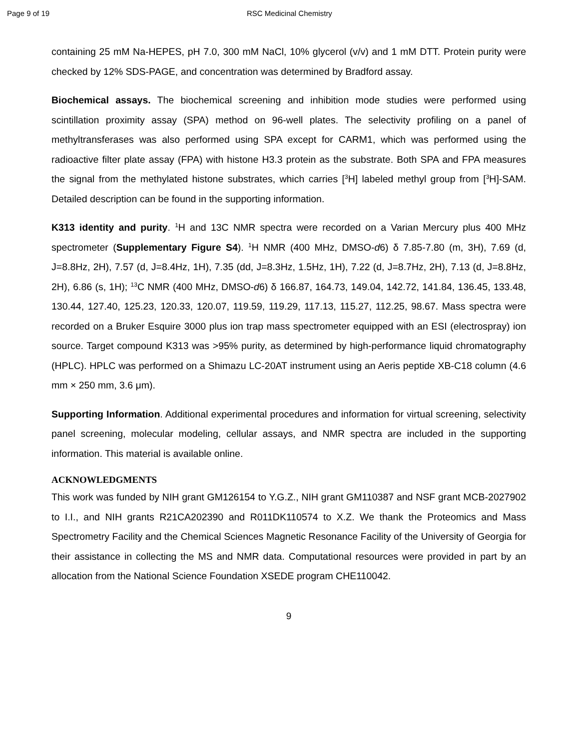Page 9 of 19 RSC Medicinal Chemistry
containing 25 mM Na-HEPES, pH 7.0, 300 mM NaCl, 10% glycerol (v/v) and 1 mM DTT. Protein purity were checked by 12% SDS-PAGE, and concentration was determined by Bradford assay.
Biochemical assays. The biochemical screening and inhibition mode studies were performed using scintillation proximity assay (SPA) method on 96-well plates. The selectivity profiling on a panel of methyltransferases was also performed using SPA except for CARM1, which was performed using the radioactive filter plate assay (FPA) with histone H3.3 protein as the substrate. Both SPA and FPA measures the signal from the methylated histone substrates, which carries [<sup>3</sup>H] labeled methyl group from [<sup>3</sup>H]-SAM. Detailed description can be found in the supporting information.
K313 identity and purity. <sup>1</sup>H and 13C NMR spectra were recorded on a Varian Mercury plus 400 MHz spectrometer (Supplementary Figure S4). <sup>1</sup>H NMR (400 MHz, DMSO-d6) δ 7.85-7.80 (m, 3H), 7.69 (d, J=8.8Hz, 2H), 7.57 (d, J=8.4Hz, 1H), 7.35 (dd, J=8.3Hz, 1.5Hz, 1H), 7.22 (d, J=8.7Hz, 2H), 7.13 (d, J=8.8Hz, 2H), 6.86 (s, 1H); <sup>13</sup>C NMR (400 MHz, DMSO-d6) δ 166.87, 164.73, 149.04, 142.72, 141.84, 136.45, 133.48, 130.44, 127.40, 125.23, 120.33, 120.07, 119.59, 119.29, 117.13, 115.27, 112.25, 98.67. Mass spectra were recorded on a Bruker Esquire 3000 plus ion trap mass spectrometer equipped with an ESI (electrospray) ion source. Target compound K313 was >95% purity, as determined by high-performance liquid chromatography (HPLC). HPLC was performed on a Shimazu LC-20AT instrument using an Aeris peptide XB-C18 column (4.6 mm × 250 mm, 3.6 μm).
Supporting Information. Additional experimental procedures and information for virtual screening, selectivity panel screening, molecular modeling, cellular assays, and NMR spectra are included in the supporting information. This material is available online.
ACKNOWLEDGMENTS
This work was funded by NIH grant GM126154 to Y.G.Z., NIH grant GM110387 and NSF grant MCB-2027902 to I.I., and NIH grants R21CA202390 and R011DK110574 to X.Z. We thank the Proteomics and Mass Spectrometry Facility and the Chemical Sciences Magnetic Resonance Facility of the University of Georgia for their assistance in collecting the MS and NMR data. Computational resources were provided in part by an allocation from the National Science Foundation XSEDE program CHE110042.
9